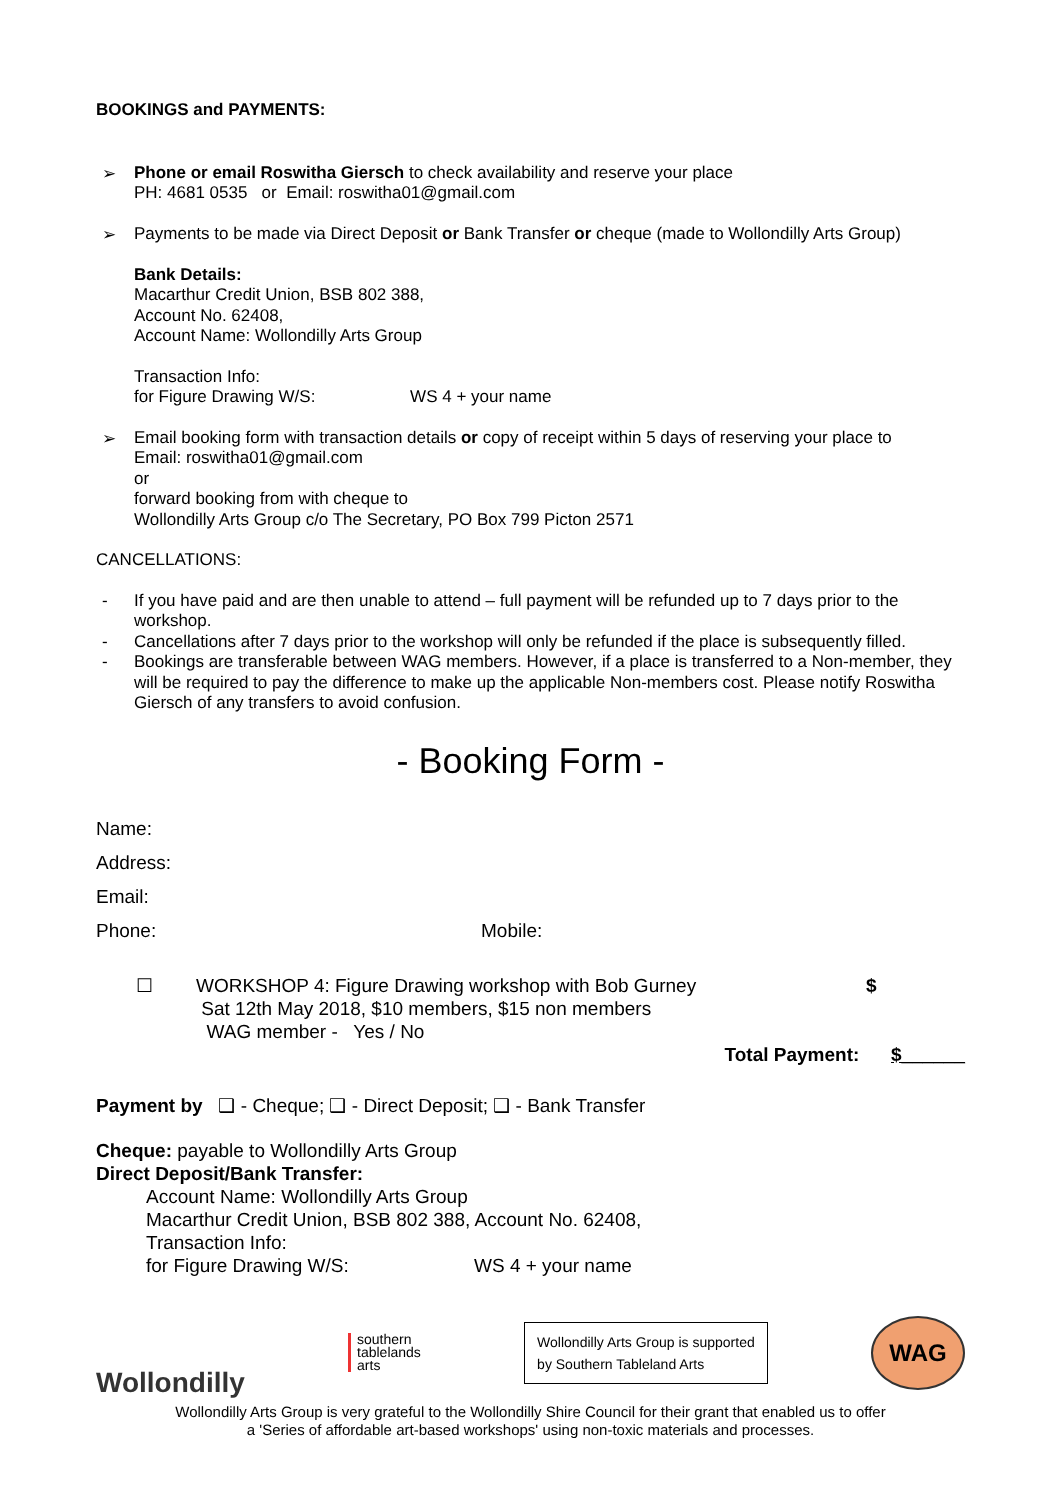BOOKINGS and PAYMENTS:
➢
Phone or email Roswitha Giersch to check availability and reserve your place
PH: 4681 0535 or Email: roswitha01@gmail.com
➢
Payments to be made via Direct Deposit or Bank Transfer or cheque (made to Wollondilly Arts Group)
Bank Details:
Macarthur Credit Union, BSB 802 388,
Account No. 62408,
Account Name: Wollondilly Arts Group
Transaction Info:
for Figure Drawing W/S: WS 4 + your name
➢
Email booking form with transaction details or copy of receipt within 5 days of reserving your place to
Email: roswitha01@gmail.com
or
forward booking from with cheque to
Wollondilly Arts Group c/o The Secretary, PO Box 799 Picton 2571
CANCELLATIONS:
-
If you have paid and are then unable to attend – full payment will be refunded up to 7 days prior to the workshop.
-
Cancellations after 7 days prior to the workshop will only be refunded if the place is subsequently filled.
-
Bookings are transferable between WAG members. However, if a place is transferred to a Non-member, they will be required to pay the difference to make up the applicable Non-members cost. Please notify Roswitha Giersch of any transfers to avoid confusion.
- Booking Form -
Name:
Address:
Email:
Phone: Mobile:
☐ WORKSHOP 4: Figure Drawing workshop with Bob Gurney
Sat 12th May 2018, $10 members, $15 non members
WAG member - Yes / No $
Total Payment: $______
Payment by ❑ - Cheque; ❑ - Direct Deposit; ❑ - Bank Transfer
Cheque: payable to Wollondilly Arts Group
Direct Deposit/Bank Transfer:
Account Name: Wollondilly Arts Group
Macarthur Credit Union, BSB 802 388, Account No. 62408,
Transaction Info:
for Figure Drawing W/S: WS 4 + your name
Wollondilly
southern
tablelands
arts
Wollondilly Arts Group is supported
by Southern Tableland Arts
WAG
Wollondilly Arts Group is very grateful to the Wollondilly Shire Council for their grant that enabled us to offer
a 'Series of affordable art-based workshops' using non-toxic materials and processes.